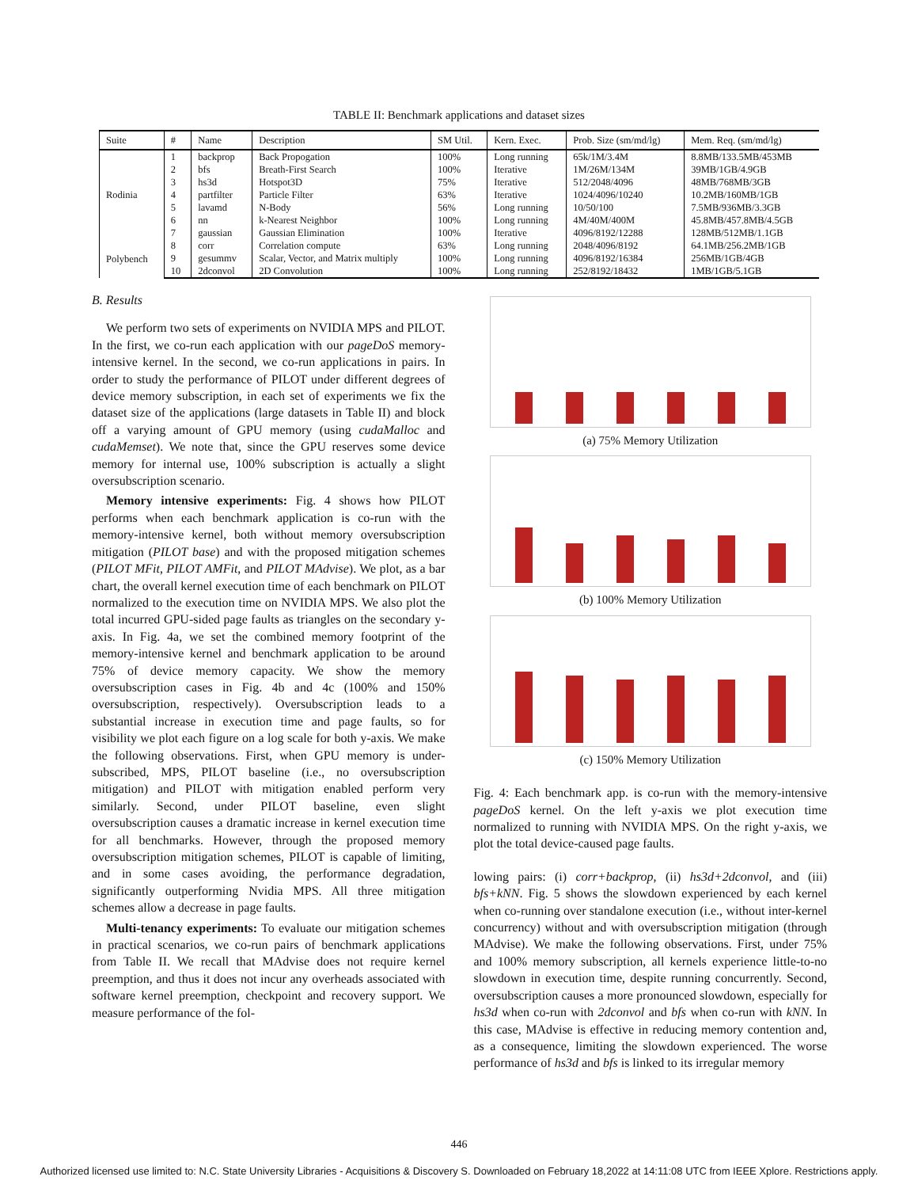TABLE II: Benchmark applications and dataset sizes
| Suite | # | Name | Description | SM Util. | Kern. Exec. | Prob. Size (sm/md/lg) | Mem. Req. (sm/md/lg) |
| --- | --- | --- | --- | --- | --- | --- | --- |
| Rodinia | 1 | backprop | Back Propogation | 100% | Long running | 65k/1M/3.4M | 8.8MB/133.5MB/453MB |
| | 2 | bfs | Breath-First Search | 100% | Iterative | 1M/26M/134M | 39MB/1GB/4.9GB |
| | 3 | hs3d | Hotspot3D | 75% | Iterative | 512/2048/4096 | 48MB/768MB/3GB |
| | 4 | partfilter | Particle Filter | 63% | Iterative | 1024/4096/10240 | 10.2MB/160MB/1GB |
| | 5 | lavamd | N-Body | 56% | Long running | 10/50/100 | 7.5MB/936MB/3.3GB |
| | 6 | nn | k-Nearest Neighbor | 100% | Long running | 4M/40M/400M | 45.8MB/457.8MB/4.5GB |
| | 7 | gaussian | Gaussian Elimination | 100% | Iterative | 4096/8192/12288 | 128MB/512MB/1.1GB |
| Polybench | 8 | corr | Correlation compute | 63% | Long running | 2048/4096/8192 | 64.1MB/256.2MB/1GB |
| | 9 | gesummv | Scalar, Vector, and Matrix multiply | 100% | Long running | 4096/8192/16384 | 256MB/1GB/4GB |
| | 10 | 2dconvol | 2D Convolution | 100% | Long running | 252/8192/18432 | 1MB/1GB/5.1GB |
B. Results
We perform two sets of experiments on NVIDIA MPS and PILOT. In the first, we co-run each application with our pageDoS memory-intensive kernel. In the second, we co-run applications in pairs. In order to study the performance of PILOT under different degrees of device memory subscription, in each set of experiments we fix the dataset size of the applications (large datasets in Table II) and block off a varying amount of GPU memory (using cudaMalloc and cudaMemset). We note that, since the GPU reserves some device memory for internal use, 100% subscription is actually a slight oversubscription scenario.
Memory intensive experiments: Fig. 4 shows how PILOT performs when each benchmark application is co-run with the memory-intensive kernel, both without memory oversubscription mitigation (PILOT base) and with the proposed mitigation schemes (PILOT MFit, PILOT AMFit, and PILOT MAdvise). We plot, as a bar chart, the overall kernel execution time of each benchmark on PILOT normalized to the execution time on NVIDIA MPS. We also plot the total incurred GPU-sided page faults as triangles on the secondary y-axis. In Fig. 4a, we set the combined memory footprint of the memory-intensive kernel and benchmark application to be around 75% of device memory capacity. We show the memory oversubscription cases in Fig. 4b and 4c (100% and 150% oversubscription, respectively). Oversubscription leads to a substantial increase in execution time and page faults, so for visibility we plot each figure on a log scale for both y-axis. We make the following observations. First, when GPU memory is under-subscribed, MPS, PILOT baseline (i.e., no oversubscription mitigation) and PILOT with mitigation enabled perform very similarly. Second, under PILOT baseline, even slight oversubscription causes a dramatic increase in kernel execution time for all benchmarks. However, through the proposed memory oversubscription mitigation schemes, PILOT is capable of limiting, and in some cases avoiding, the performance degradation, significantly outperforming Nvidia MPS. All three mitigation schemes allow a decrease in page faults.
Multi-tenancy experiments: To evaluate our mitigation schemes in practical scenarios, we co-run pairs of benchmark applications from Table II. We recall that MAdvise does not require kernel preemption, and thus it does not incur any overheads associated with software kernel preemption, checkpoint and recovery support. We measure performance of the fol-
(a) 75% Memory Utilization
(b) 100% Memory Utilization
(c) 150% Memory Utilization
Fig. 4: Each benchmark app. is co-run with the memory-intensive pageDoS kernel. On the left y-axis we plot execution time normalized to running with NVIDIA MPS. On the right y-axis, we plot the total device-caused page faults.
lowing pairs: (i) corr+backprop, (ii) hs3d+2dconvol, and (iii) bfs+kNN. Fig. 5 shows the slowdown experienced by each kernel when co-running over standalone execution (i.e., without inter-kernel concurrency) without and with oversubscription mitigation (through MAdvise). We make the following observations. First, under 75% and 100% memory subscription, all kernels experience little-to-no slowdown in execution time, despite running concurrently. Second, oversubscription causes a more pronounced slowdown, especially for hs3d when co-run with 2dconvol and bfs when co-run with kNN. In this case, MAdvise is effective in reducing memory contention and, as a consequence, limiting the slowdown experienced. The worse performance of hs3d and bfs is linked to its irregular memory
446
Authorized licensed use limited to: N.C. State University Libraries - Acquisitions & Discovery S. Downloaded on February 18,2022 at 14:11:08 UTC from IEEE Xplore. Restrictions apply.